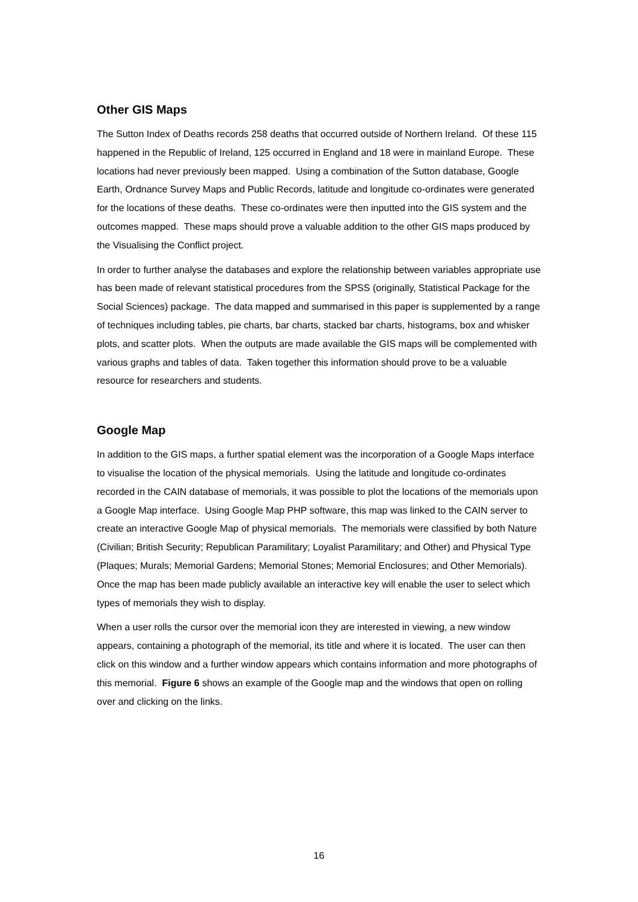Other GIS Maps
The Sutton Index of Deaths records 258 deaths that occurred outside of Northern Ireland. Of these 115 happened in the Republic of Ireland, 125 occurred in England and 18 were in mainland Europe. These locations had never previously been mapped. Using a combination of the Sutton database, Google Earth, Ordnance Survey Maps and Public Records, latitude and longitude co-ordinates were generated for the locations of these deaths. These co-ordinates were then inputted into the GIS system and the outcomes mapped. These maps should prove a valuable addition to the other GIS maps produced by the Visualising the Conflict project.
In order to further analyse the databases and explore the relationship between variables appropriate use has been made of relevant statistical procedures from the SPSS (originally, Statistical Package for the Social Sciences) package. The data mapped and summarised in this paper is supplemented by a range of techniques including tables, pie charts, bar charts, stacked bar charts, histograms, box and whisker plots, and scatter plots. When the outputs are made available the GIS maps will be complemented with various graphs and tables of data. Taken together this information should prove to be a valuable resource for researchers and students.
Google Map
In addition to the GIS maps, a further spatial element was the incorporation of a Google Maps interface to visualise the location of the physical memorials. Using the latitude and longitude co-ordinates recorded in the CAIN database of memorials, it was possible to plot the locations of the memorials upon a Google Map interface. Using Google Map PHP software, this map was linked to the CAIN server to create an interactive Google Map of physical memorials. The memorials were classified by both Nature (Civilian; British Security; Republican Paramilitary; Loyalist Paramilitary; and Other) and Physical Type (Plaques; Murals; Memorial Gardens; Memorial Stones; Memorial Enclosures; and Other Memorials). Once the map has been made publicly available an interactive key will enable the user to select which types of memorials they wish to display.
When a user rolls the cursor over the memorial icon they are interested in viewing, a new window appears, containing a photograph of the memorial, its title and where it is located. The user can then click on this window and a further window appears which contains information and more photographs of this memorial. Figure 6 shows an example of the Google map and the windows that open on rolling over and clicking on the links.
16